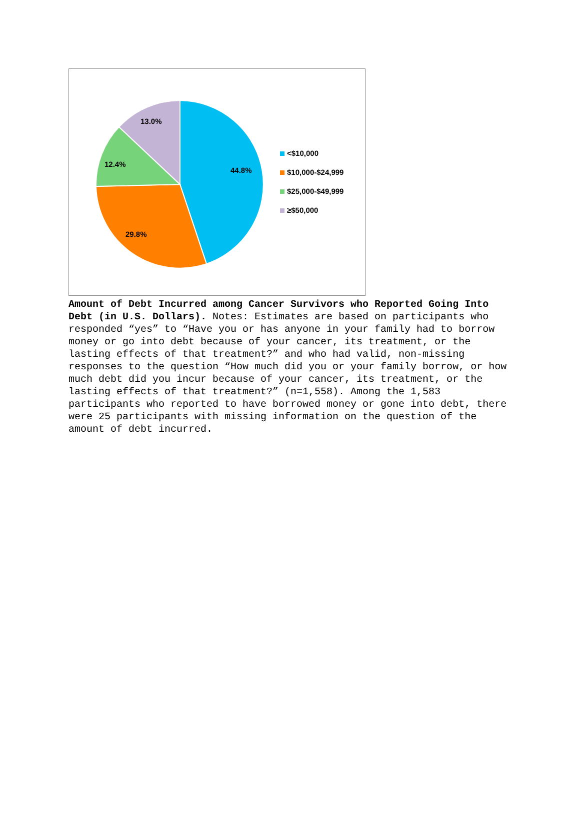44.8%
29.8%
12.4%
13.0%
<$10,000
$10,000-$24,999
$25,000-$49,999
≥$50,000
Amount of Debt Incurred among Cancer Survivors who Reported Going Into Debt (in U.S. Dollars). Notes: Estimates are based on participants who responded “yes” to “Have you or has anyone in your family had to borrow money or go into debt because of your cancer, its treatment, or the lasting effects of that treatment?” and who had valid, non-missing responses to the question “How much did you or your family borrow, or how much debt did you incur because of your cancer, its treatment, or the lasting effects of that treatment?” (n=1,558). Among the 1,583 participants who reported to have borrowed money or gone into debt, there were 25 participants with missing information on the question of the amount of debt incurred.